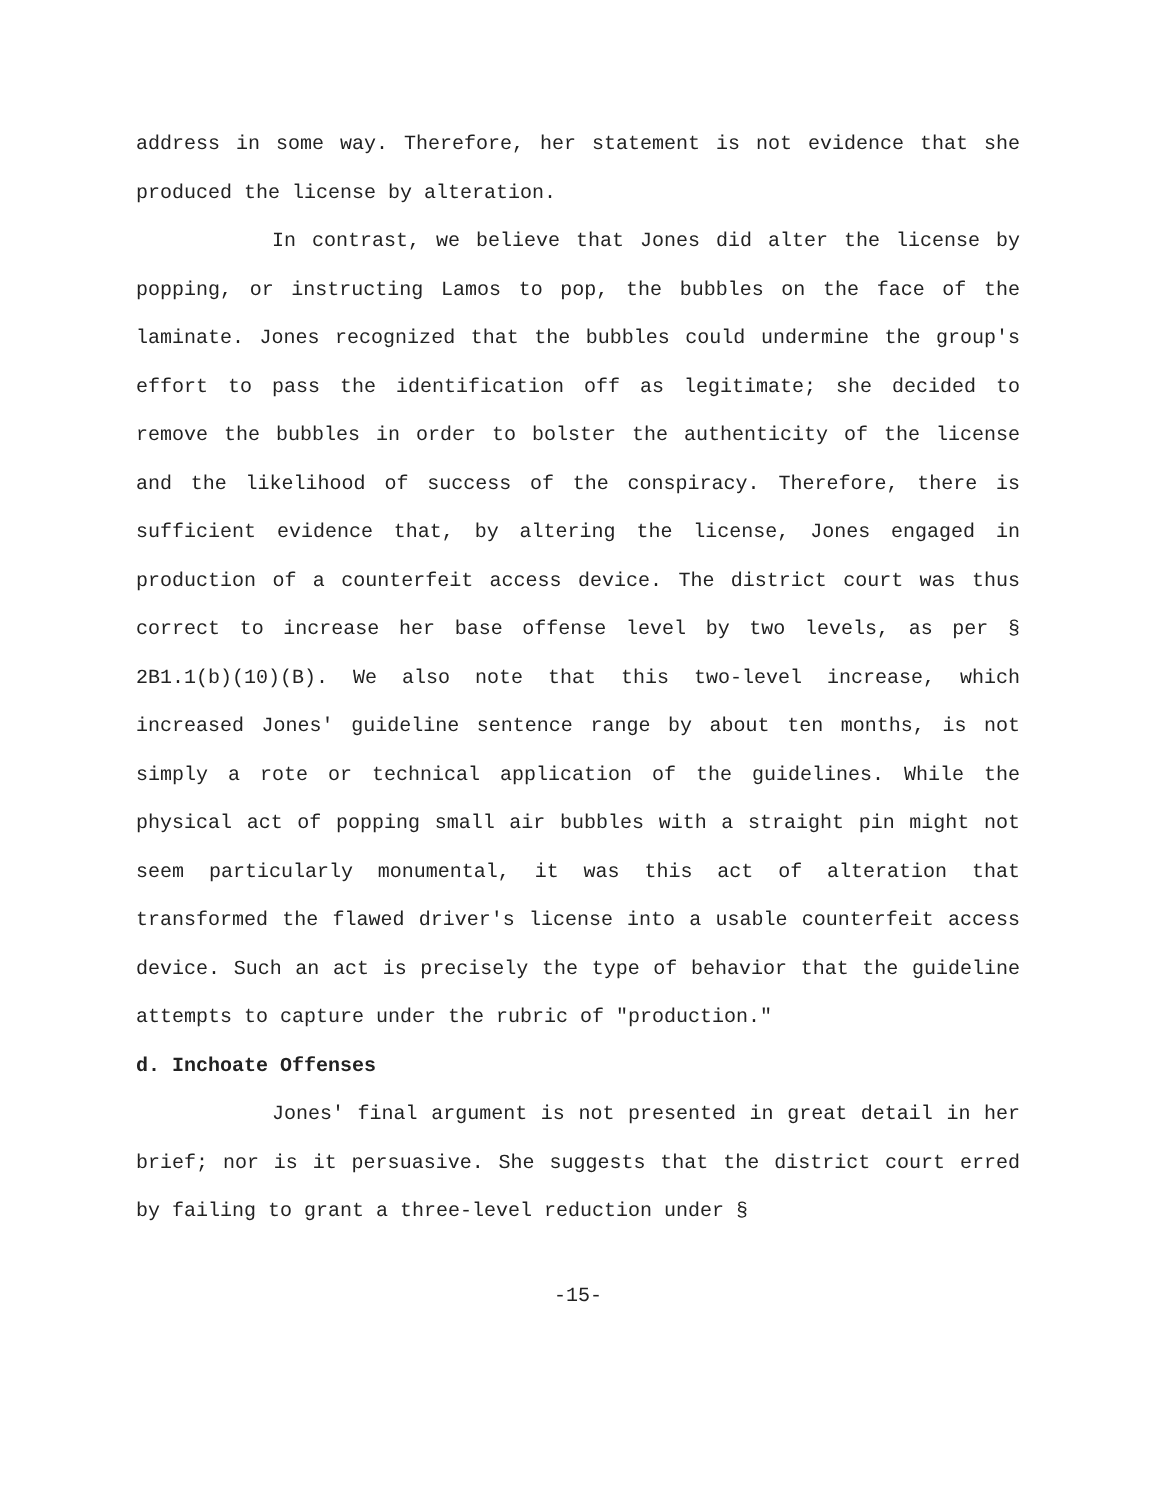address in some way. Therefore, her statement is not evidence that she produced the license by alteration.
In contrast, we believe that Jones did alter the license by popping, or instructing Lamos to pop, the bubbles on the face of the laminate. Jones recognized that the bubbles could undermine the group's effort to pass the identification off as legitimate; she decided to remove the bubbles in order to bolster the authenticity of the license and the likelihood of success of the conspiracy. Therefore, there is sufficient evidence that, by altering the license, Jones engaged in production of a counterfeit access device. The district court was thus correct to increase her base offense level by two levels, as per § 2B1.1(b)(10)(B). We also note that this two-level increase, which increased Jones' guideline sentence range by about ten months, is not simply a rote or technical application of the guidelines. While the physical act of popping small air bubbles with a straight pin might not seem particularly monumental, it was this act of alteration that transformed the flawed driver's license into a usable counterfeit access device. Such an act is precisely the type of behavior that the guideline attempts to capture under the rubric of "production."
d. Inchoate Offenses
Jones' final argument is not presented in great detail in her brief; nor is it persuasive. She suggests that the district court erred by failing to grant a three-level reduction under §
-15-